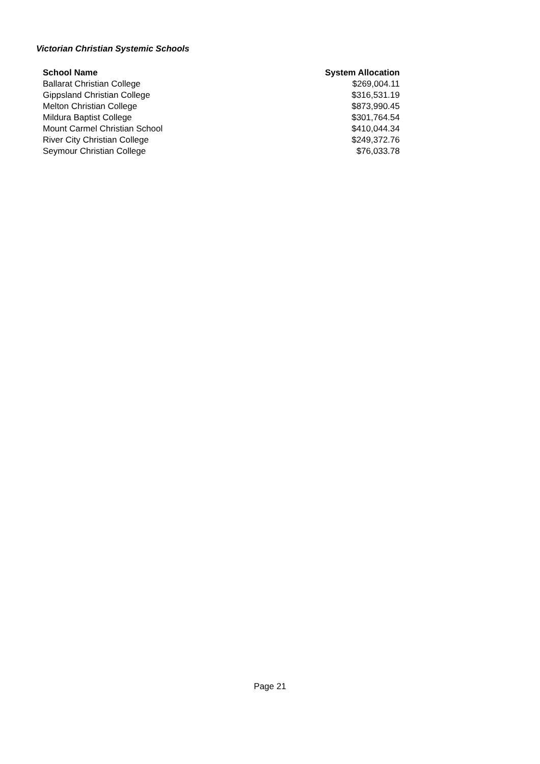Victorian Christian Systemic Schools
| School Name | System Allocation |
| --- | --- |
| Ballarat Christian College | $269,004.11 |
| Gippsland Christian College | $316,531.19 |
| Melton Christian College | $873,990.45 |
| Mildura Baptist College | $301,764.54 |
| Mount Carmel Christian School | $410,044.34 |
| River City Christian College | $249,372.76 |
| Seymour Christian College | $76,033.78 |
Page 21